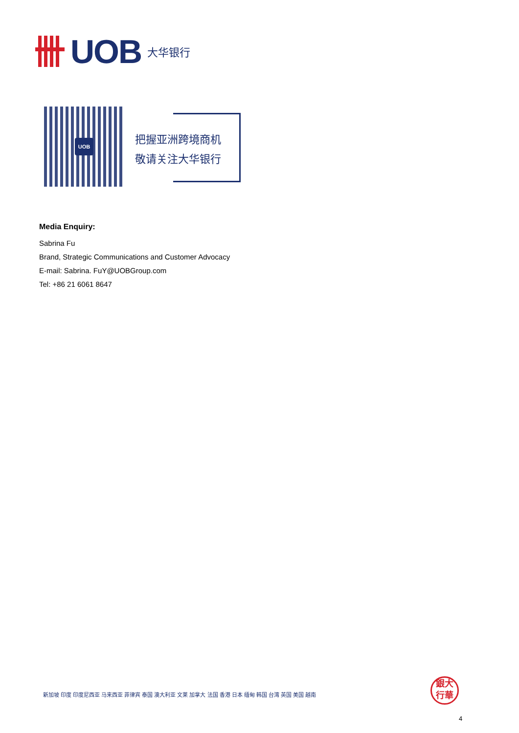UOB 大华银行
UOB
把握亚洲跨境商机
敬请关注大华银行
Media Enquiry:
Sabrina Fu
Brand, Strategic Communications and Customer Advocacy
E-mail: Sabrina. FuY@UOBGroup.com
Tel: +86 21 6061 8647
新加坡 印度 印度尼西亚 马来西亚 菲律宾 泰国 澳大利亚 文莱 加拿大 法国 香港 日本 缅甸 韩国 台湾 英国 美国 越南
銀大
行華
4